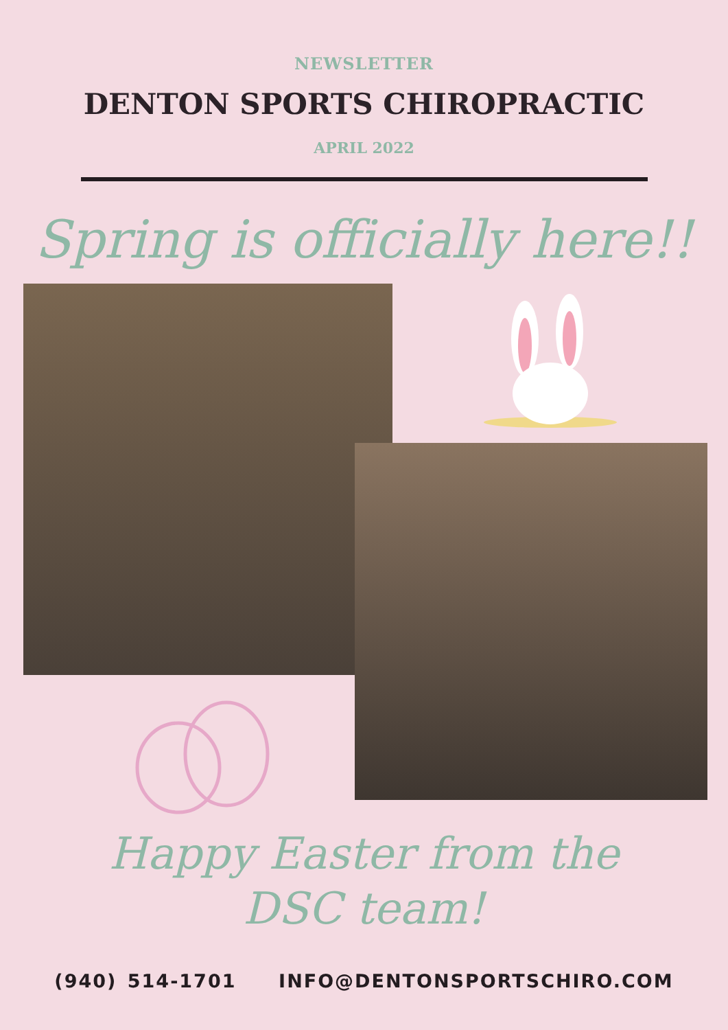NEWSLETTER
DENTON SPORTS CHIROPRACTIC
APRIL 2022
Spring is officially here!!
Happy Easter from the
DSC team!
(940) 514-1701 INFO@DENTONSPORTSCHIRO.COM